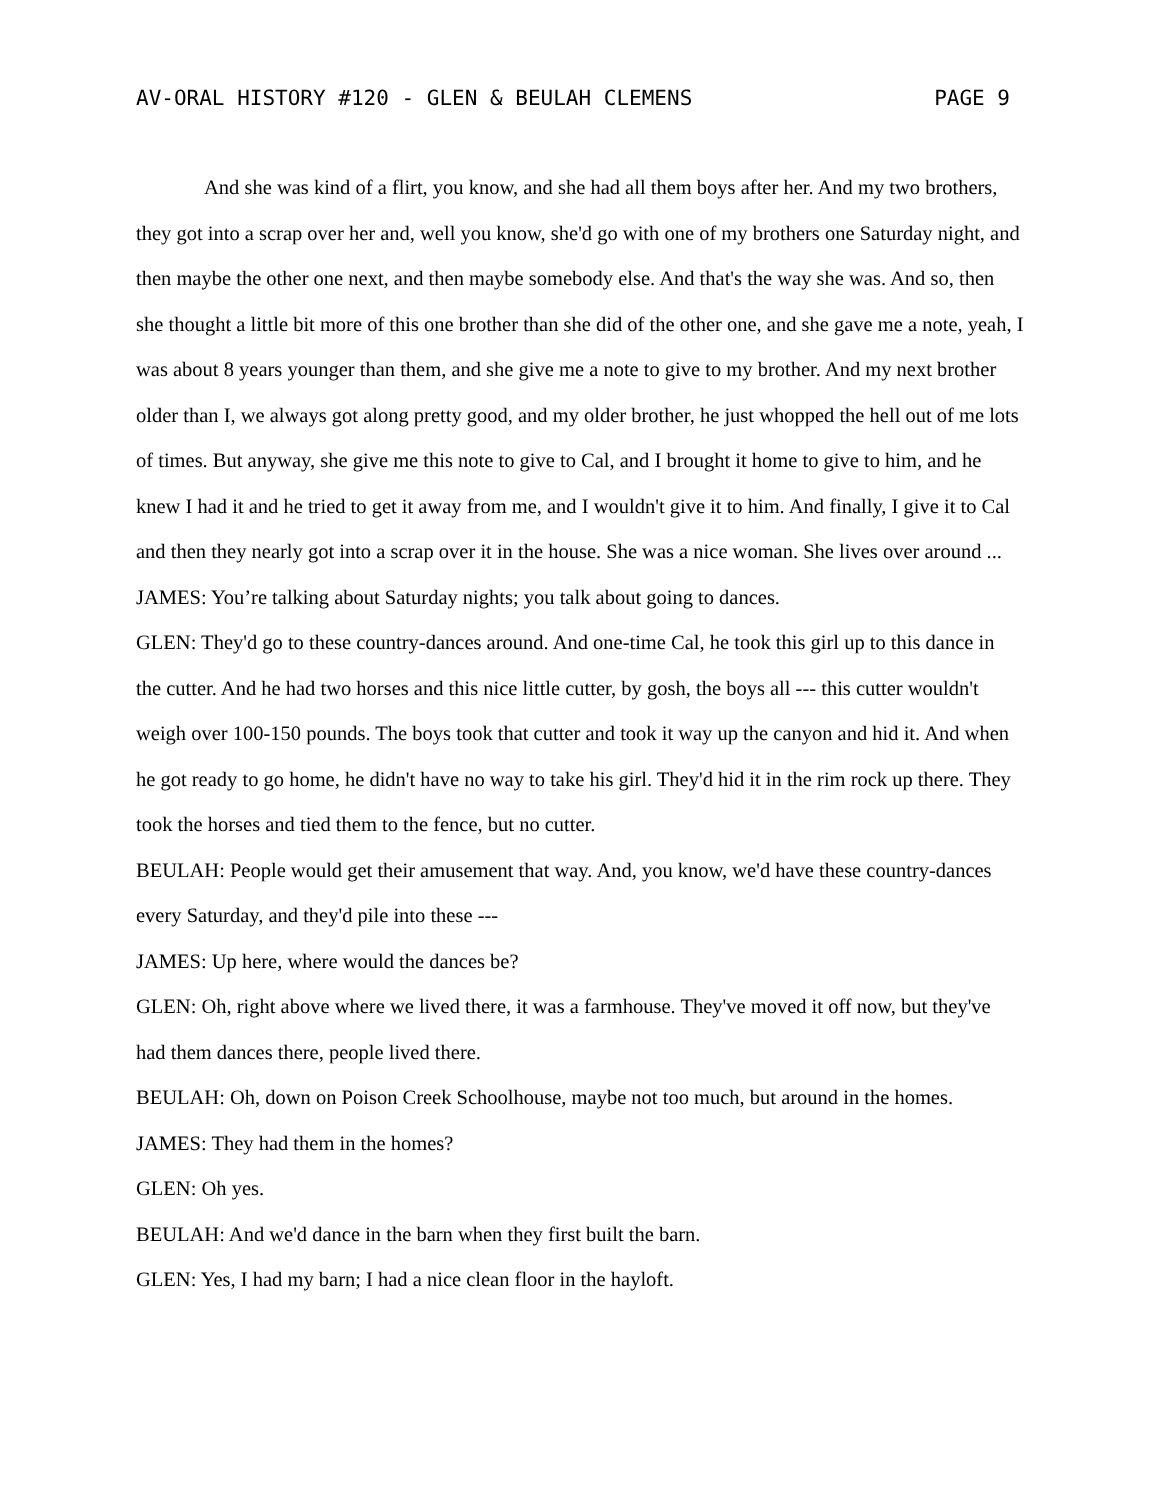AV-ORAL HISTORY #120 - GLEN & BEULAH CLEMENS PAGE 9
And she was kind of a flirt, you know, and she had all them boys after her. And my two brothers, they got into a scrap over her and, well you know, she'd go with one of my brothers one Saturday night, and then maybe the other one next, and then maybe somebody else. And that's the way she was. And so, then she thought a little bit more of this one brother than she did of the other one, and she gave me a note, yeah, I was about 8 years younger than them, and she give me a note to give to my brother. And my next brother older than I, we always got along pretty good, and my older brother, he just whopped the hell out of me lots of times. But anyway, she give me this note to give to Cal, and I brought it home to give to him, and he knew I had it and he tried to get it away from me, and I wouldn't give it to him. And finally, I give it to Cal and then they nearly got into a scrap over it in the house. She was a nice woman. She lives over around ...
JAMES: You’re talking about Saturday nights; you talk about going to dances.
GLEN: They'd go to these country-dances around. And one-time Cal, he took this girl up to this dance in the cutter. And he had two horses and this nice little cutter, by gosh, the boys all --- this cutter wouldn't weigh over 100-150 pounds. The boys took that cutter and took it way up the canyon and hid it. And when he got ready to go home, he didn't have no way to take his girl. They'd hid it in the rim rock up there. They took the horses and tied them to the fence, but no cutter.
BEULAH: People would get their amusement that way. And, you know, we'd have these country-dances every Saturday, and they'd pile into these ---
JAMES: Up here, where would the dances be?
GLEN: Oh, right above where we lived there, it was a farmhouse. They've moved it off now, but they've had them dances there, people lived there.
BEULAH: Oh, down on Poison Creek Schoolhouse, maybe not too much, but around in the homes.
JAMES: They had them in the homes?
GLEN: Oh yes.
BEULAH: And we'd dance in the barn when they first built the barn.
GLEN: Yes, I had my barn; I had a nice clean floor in the hayloft.